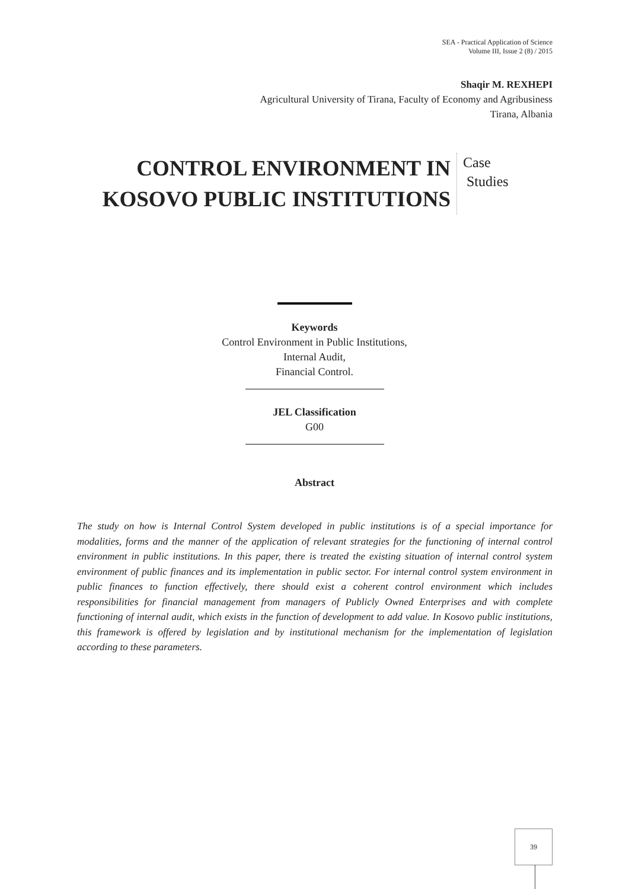SEA - Practical Application of Science
Volume III, Issue 2 (8) / 2015
Shaqir M. REXHEPI
Agricultural University of Tirana, Faculty of Economy and Agribusiness
Tirana, Albania
CONTROL ENVIRONMENT IN KOSOVO PUBLIC INSTITUTIONS
Case
Studies
Keywords
Control Environment in Public Institutions,
Internal Audit,
Financial Control.
JEL Classification
G00
Abstract
The study on how is Internal Control System developed in public institutions is of a special importance for modalities, forms and the manner of the application of relevant strategies for the functioning of internal control environment in public institutions. In this paper, there is treated the existing situation of internal control system environment of public finances and its implementation in public sector. For internal control system environment in public finances to function effectively, there should exist a coherent control environment which includes responsibilities for financial management from managers of Publicly Owned Enterprises and with complete functioning of internal audit, which exists in the function of development to add value. In Kosovo public institutions, this framework is offered by legislation and by institutional mechanism for the implementation of legislation according to these parameters.
39